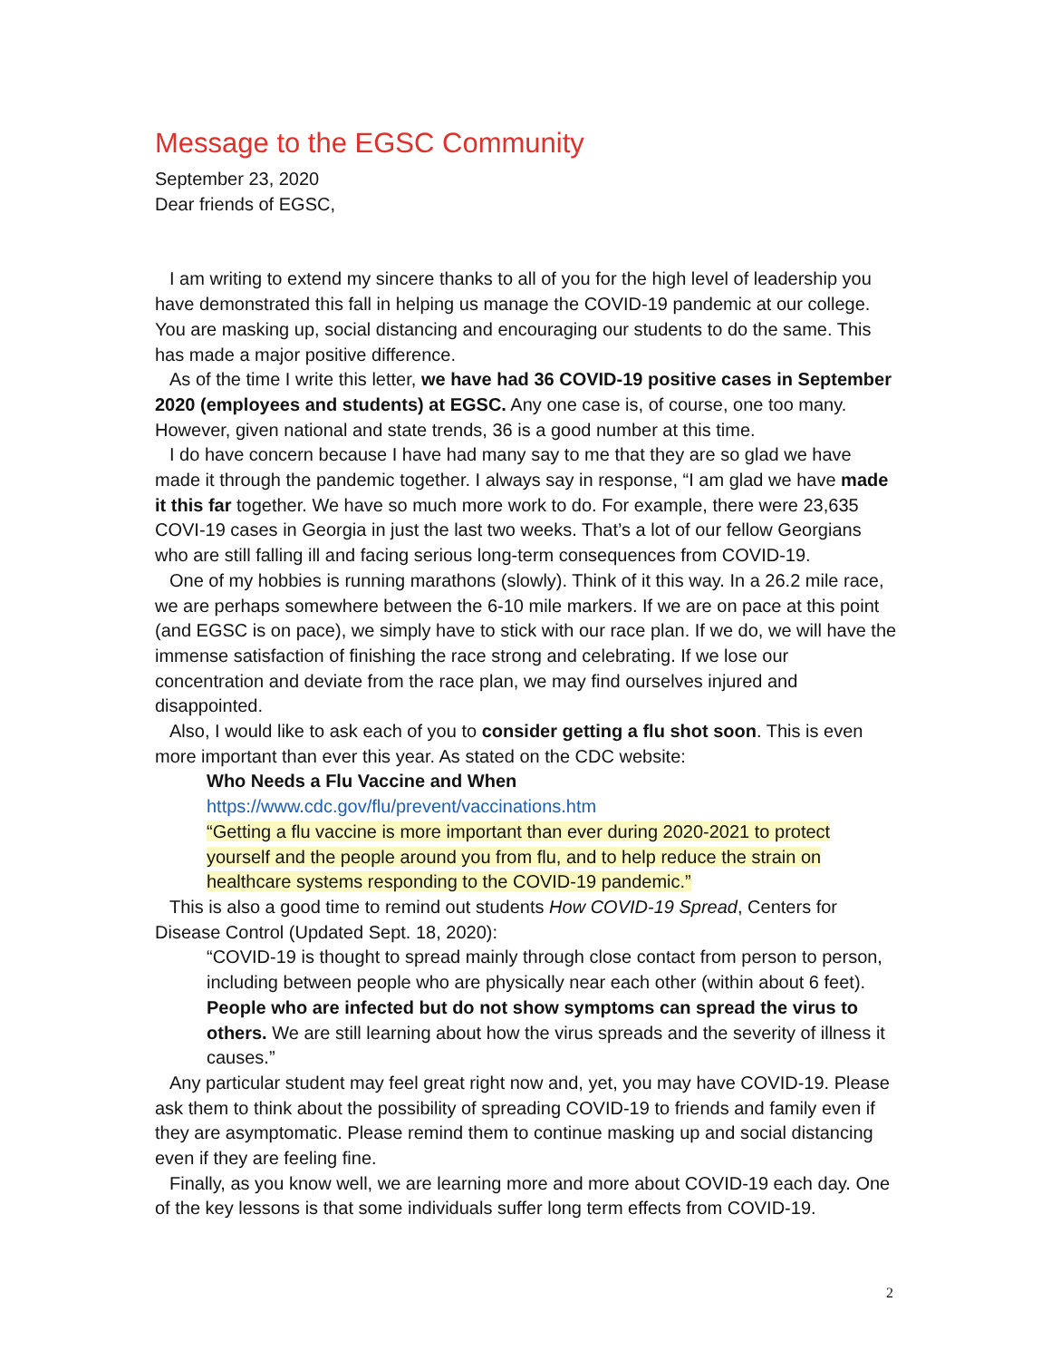Message to the EGSC Community
September 23, 2020
Dear friends of EGSC,
I am writing to extend my sincere thanks to all of you for the high level of leadership you have demonstrated this fall in helping us manage the COVID-19 pandemic at our college. You are masking up, social distancing and encouraging our students to do the same. This has made a major positive difference.
As of the time I write this letter, we have had 36 COVID-19 positive cases in September 2020 (employees and students) at EGSC. Any one case is, of course, one too many. However, given national and state trends, 36 is a good number at this time.
I do have concern because I have had many say to me that they are so glad we have made it through the pandemic together. I always say in response, “I am glad we have made it this far together. We have so much more work to do. For example, there were 23,635 COVI-19 cases in Georgia in just the last two weeks. That’s a lot of our fellow Georgians who are still falling ill and facing serious long-term consequences from COVID-19.
One of my hobbies is running marathons (slowly). Think of it this way. In a 26.2 mile race, we are perhaps somewhere between the 6-10 mile markers. If we are on pace at this point (and EGSC is on pace), we simply have to stick with our race plan. If we do, we will have the immense satisfaction of finishing the race strong and celebrating. If we lose our concentration and deviate from the race plan, we may find ourselves injured and disappointed.
Also, I would like to ask each of you to consider getting a flu shot soon. This is even more important than ever this year. As stated on the CDC website:
Who Needs a Flu Vaccine and When
https://www.cdc.gov/flu/prevent/vaccinations.htm
“Getting a flu vaccine is more important than ever during 2020-2021 to protect yourself and the people around you from flu, and to help reduce the strain on healthcare systems responding to the COVID-19 pandemic.”
This is also a good time to remind out students How COVID-19 Spread, Centers for Disease Control (Updated Sept. 18, 2020):
“COVID-19 is thought to spread mainly through close contact from person to person, including between people who are physically near each other (within about 6 feet). People who are infected but do not show symptoms can spread the virus to others. We are still learning about how the virus spreads and the severity of illness it causes.”
Any particular student may feel great right now and, yet, you may have COVID-19. Please ask them to think about the possibility of spreading COVID-19 to friends and family even if they are asymptomatic. Please remind them to continue masking up and social distancing even if they are feeling fine.
Finally, as you know well, we are learning more and more about COVID-19 each day. One of the key lessons is that some individuals suffer long term effects from COVID-19.
2